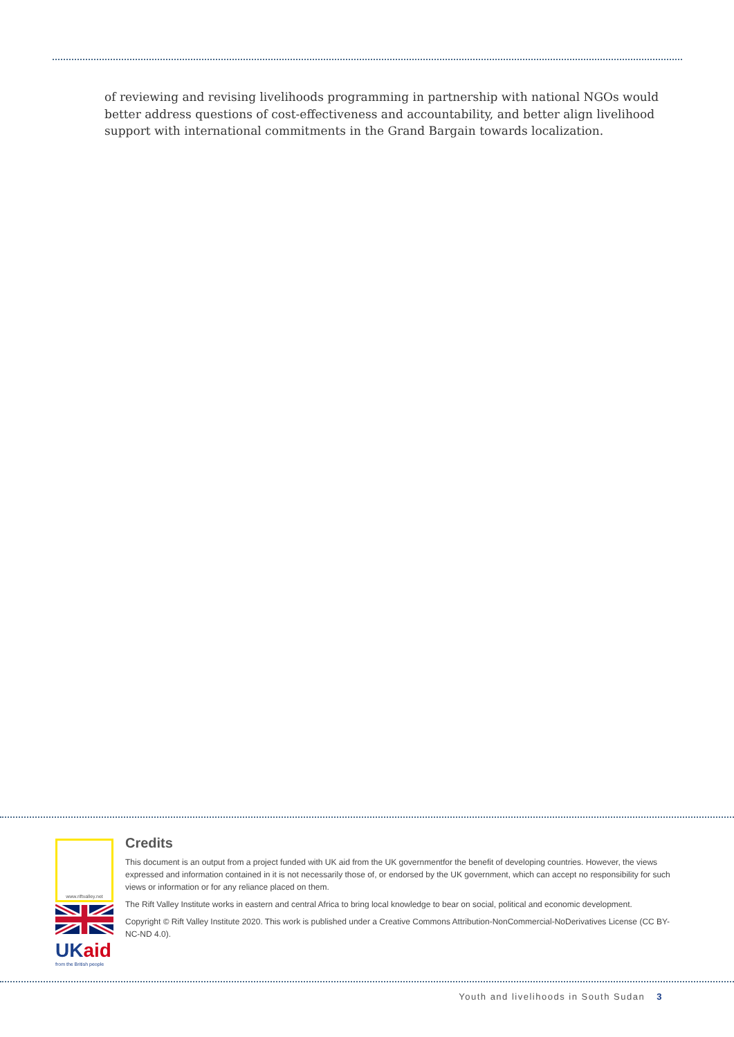of reviewing and revising livelihoods programming in partnership with national NGOs would better address questions of cost-effectiveness and accountability, and better align livelihood support with international commitments in the Grand Bargain towards localization.
www.riftvalley.net
UKaid
from the British people
Credits
This document is an output from a project funded with UK aid from the UK governmentfor the benefit of developing countries. However, the views expressed and information contained in it is not necessarily those of, or endorsed by the UK government, which can accept no responsibility for such views or information or for any reliance placed on them.
The Rift Valley Institute works in eastern and central Africa to bring local knowledge to bear on social, political and economic development.
Copyright © Rift Valley Institute 2020. This work is published under a Creative Commons Attribution-NonCommercial-NoDerivatives License (CC BY-NC-ND 4.0).
Youth and livelihoods in South Sudan 3